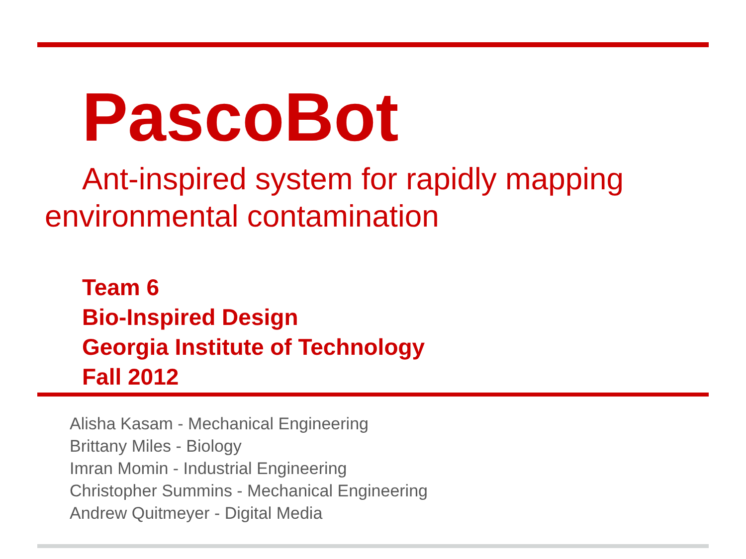PascoBot
Ant-inspired system for rapidly mapping environmental contamination
Team 6
Bio-Inspired Design
Georgia Institute of Technology
Fall 2012
Alisha Kasam - Mechanical Engineering
Brittany Miles - Biology
Imran Momin - Industrial Engineering
Christopher Summins - Mechanical Engineering
Andrew Quitmeyer - Digital Media